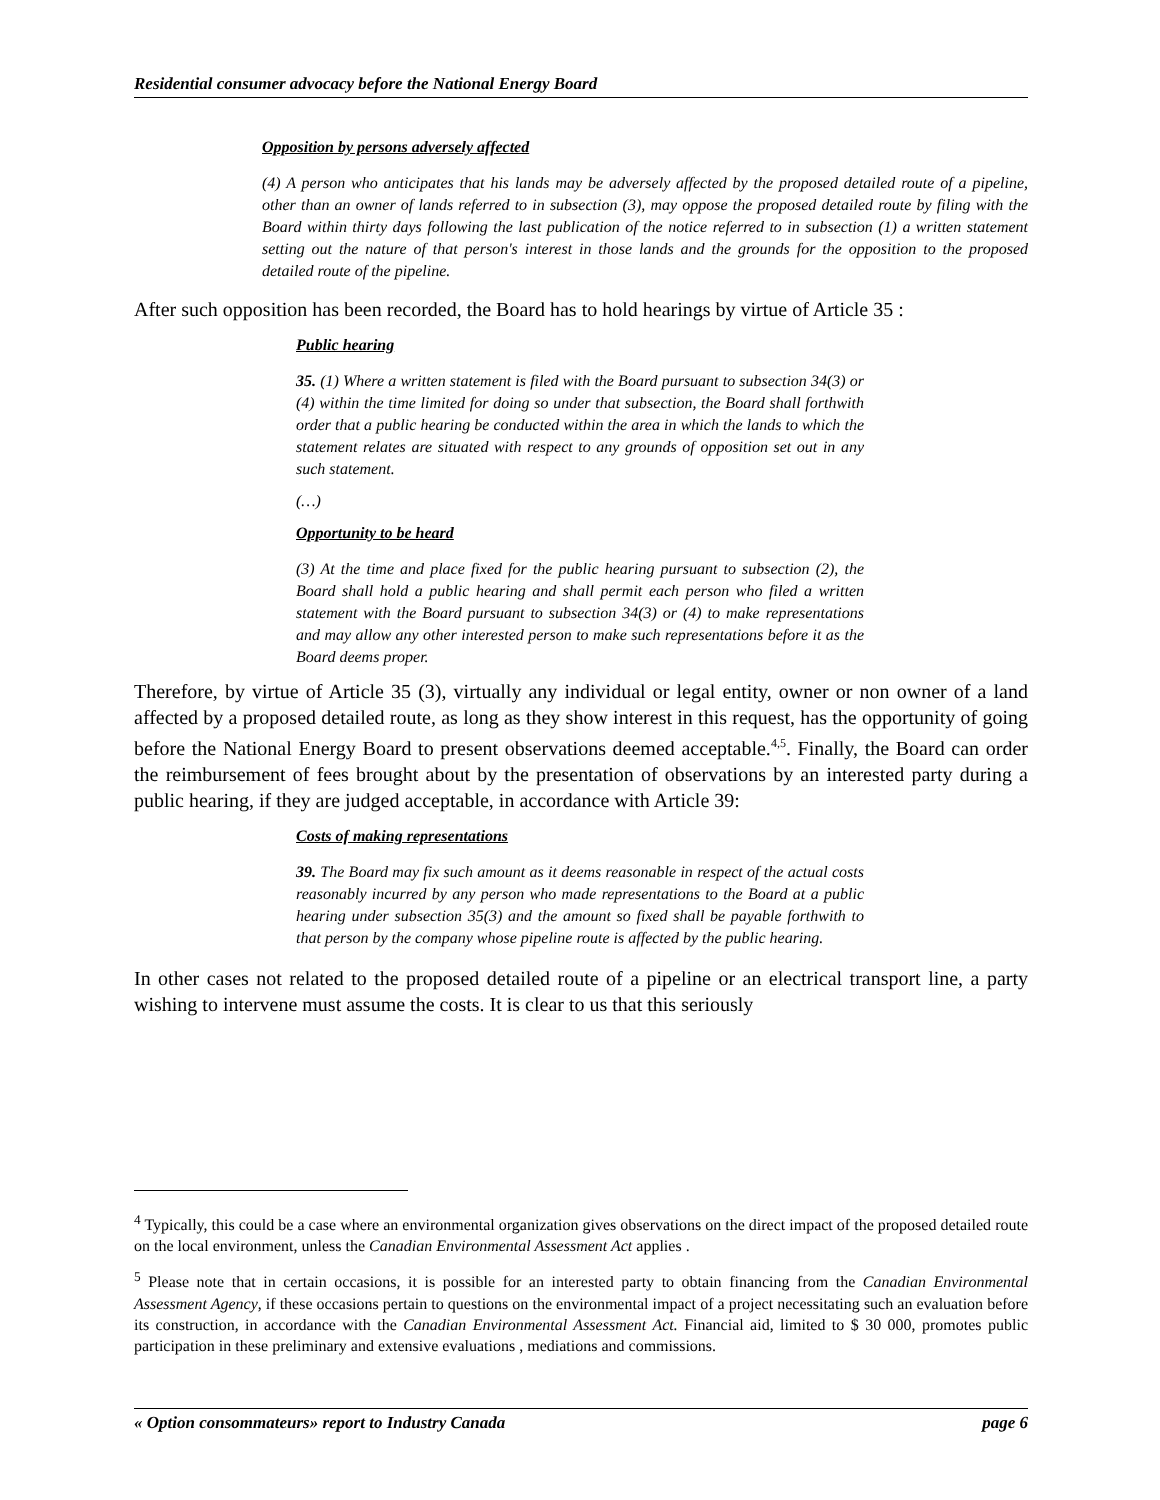Residential consumer advocacy before the National Energy Board
Opposition by persons adversely affected
(4) A person who anticipates that his lands may be adversely affected by the proposed detailed route of a pipeline, other than an owner of lands referred to in subsection (3), may oppose the proposed detailed route by filing with the Board within thirty days following the last publication of the notice referred to in subsection (1) a written statement setting out the nature of that person's interest in those lands and the grounds for the opposition to the proposed detailed route of the pipeline.
After such opposition has been recorded, the Board has to hold hearings by virtue of Article 35 :
Public hearing
35. (1) Where a written statement is filed with the Board pursuant to subsection 34(3) or (4) within the time limited for doing so under that subsection, the Board shall forthwith order that a public hearing be conducted within the area in which the lands to which the statement relates are situated with respect to any grounds of opposition set out in any such statement.
(…)
Opportunity to be heard
(3) At the time and place fixed for the public hearing pursuant to subsection (2), the Board shall hold a public hearing and shall permit each person who filed a written statement with the Board pursuant to subsection 34(3) or (4) to make representations and may allow any other interested person to make such representations before it as the Board deems proper.
Therefore, by virtue of Article 35 (3), virtually any individual or legal entity, owner or non owner of a land affected by a proposed detailed route, as long as they show interest in this request, has the opportunity of going before the National Energy Board to present observations deemed acceptable.<sup>4,5</sup>. Finally, the Board can order the reimbursement of fees brought about by the presentation of observations by an interested party during a public hearing, if they are judged acceptable, in accordance with Article 39:
Costs of making representations
39. The Board may fix such amount as it deems reasonable in respect of the actual costs reasonably incurred by any person who made representations to the Board at a public hearing under subsection 35(3) and the amount so fixed shall be payable forthwith to that person by the company whose pipeline route is affected by the public hearing.
In other cases not related to the proposed detailed route of a pipeline or an electrical transport line, a party wishing to intervene must assume the costs. It is clear to us that this seriously
<sup>4</sup> Typically, this could be a case where an environmental organization gives observations on the direct impact of the proposed detailed route on the local environment, unless the Canadian Environmental Assessment Act applies .
<sup>5</sup> Please note that in certain occasions, it is possible for an interested party to obtain financing from the Canadian Environmental Assessment Agency, if these occasions pertain to questions on the environmental impact of a project necessitating such an evaluation before its construction, in accordance with the Canadian Environmental Assessment Act. Financial aid, limited to $ 30 000, promotes public participation in these preliminary and extensive evaluations , mediations and commissions.
« Option consommateurs» report to Industry Canada page 6